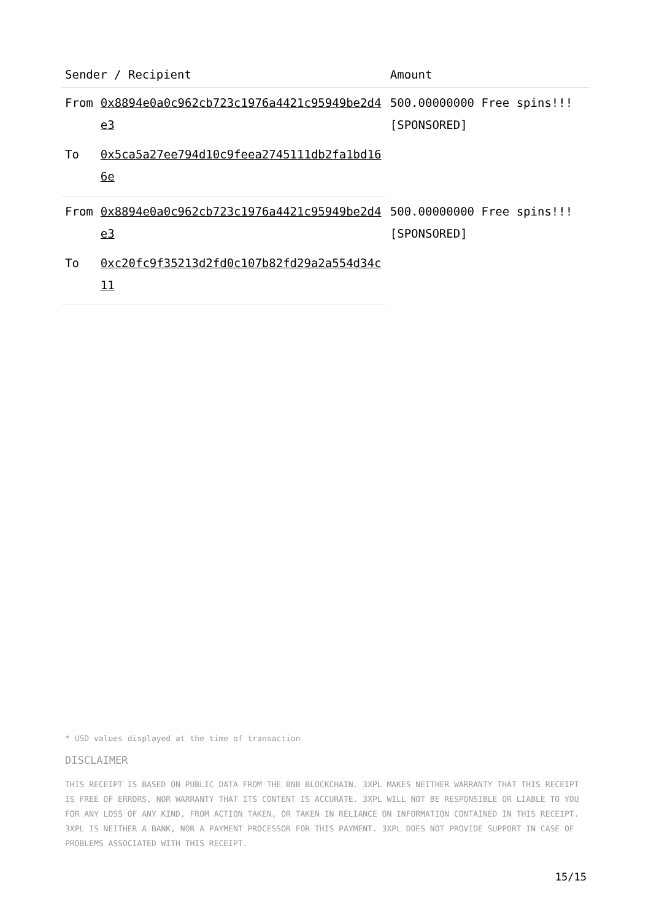| Sender / Recipient | | Amount |
| --- | --- | --- |
| From | 0x8894e0a0c962cb723c1976a4421c95949be2d4e3 | 500.00000000 Free spins!!! [SPONSORED] |
| To | 0x5ca5a27ee794d10c9feea2745111db2fa1bd166e | |
| From | 0x8894e0a0c962cb723c1976a4421c95949be2d4e3 | 500.00000000 Free spins!!! [SPONSORED] |
| To | 0xc20fc9f35213d2fd0c107b82fd29a2a554d34c11 | |
* USD values displayed at the time of transaction
DISCLAIMER
THIS RECEIPT IS BASED ON PUBLIC DATA FROM THE BNB BLOCKCHAIN. 3XPL MAKES NEITHER WARRANTY THAT THIS RECEIPT IS FREE OF ERRORS, NOR WARRANTY THAT ITS CONTENT IS ACCURATE. 3XPL WILL NOT BE RESPONSIBLE OR LIABLE TO YOU FOR ANY LOSS OF ANY KIND, FROM ACTION TAKEN, OR TAKEN IN RELIANCE ON INFORMATION CONTAINED IN THIS RECEIPT. 3XPL IS NEITHER A BANK, NOR A PAYMENT PROCESSOR FOR THIS PAYMENT. 3XPL DOES NOT PROVIDE SUPPORT IN CASE OF PROBLEMS ASSOCIATED WITH THIS RECEIPT.
15/15